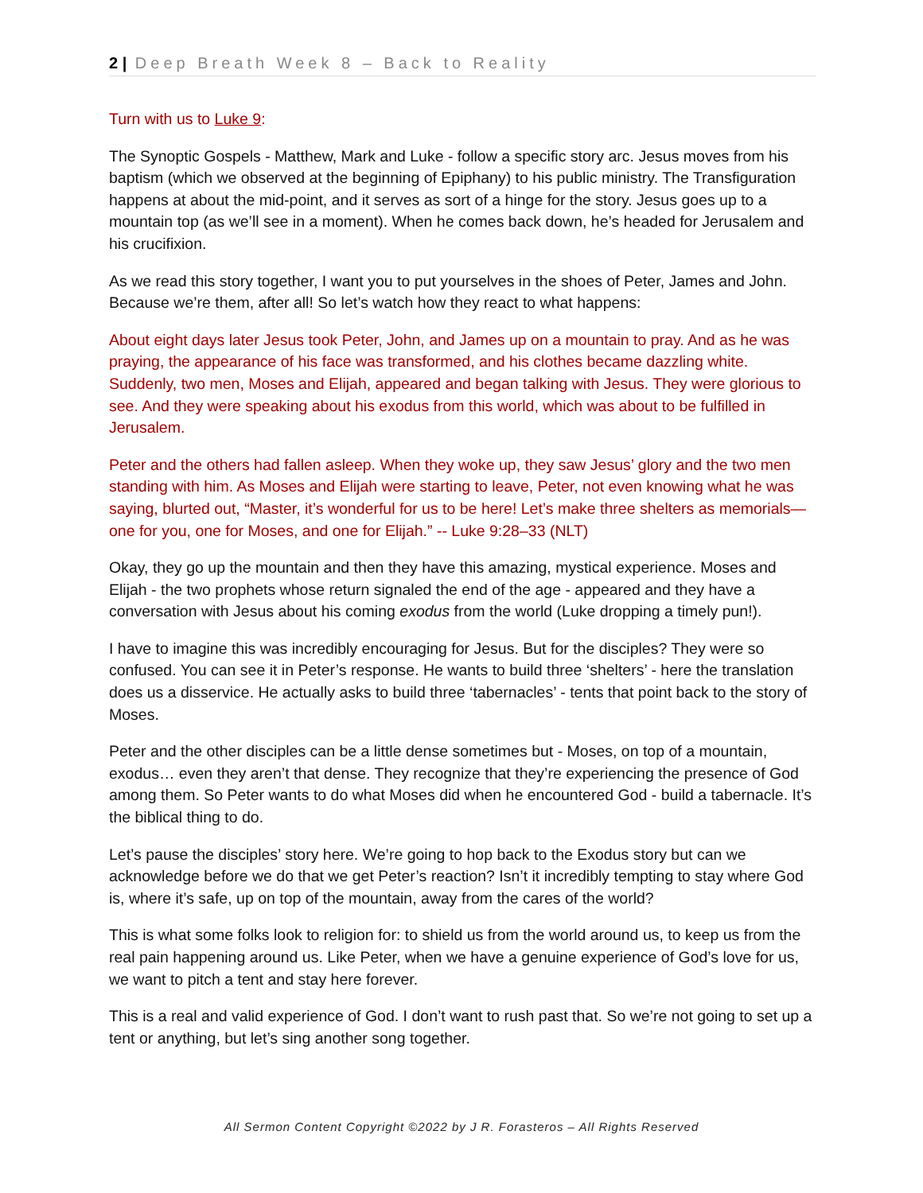2 | Deep Breath Week 8 – Back to Reality
Turn with us to Luke 9:
The Synoptic Gospels - Matthew, Mark and Luke - follow a specific story arc. Jesus moves from his baptism (which we observed at the beginning of Epiphany) to his public ministry. The Transfiguration happens at about the mid-point, and it serves as sort of a hinge for the story. Jesus goes up to a mountain top (as we’ll see in a moment). When he comes back down, he’s headed for Jerusalem and his crucifixion.
As we read this story together, I want you to put yourselves in the shoes of Peter, James and John. Because we’re them, after all! So let’s watch how they react to what happens:
About eight days later Jesus took Peter, John, and James up on a mountain to pray. And as he was praying, the appearance of his face was transformed, and his clothes became dazzling white. Suddenly, two men, Moses and Elijah, appeared and began talking with Jesus. They were glorious to see. And they were speaking about his exodus from this world, which was about to be fulfilled in Jerusalem.
Peter and the others had fallen asleep. When they woke up, they saw Jesus’ glory and the two men standing with him. As Moses and Elijah were starting to leave, Peter, not even knowing what he was saying, blurted out, “Master, it’s wonderful for us to be here! Let’s make three shelters as memorials—one for you, one for Moses, and one for Elijah.” -- Luke 9:28–33 (NLT)
Okay, they go up the mountain and then they have this amazing, mystical experience. Moses and Elijah - the two prophets whose return signaled the end of the age - appeared and they have a conversation with Jesus about his coming exodus from the world (Luke dropping a timely pun!).
I have to imagine this was incredibly encouraging for Jesus. But for the disciples? They were so confused. You can see it in Peter’s response. He wants to build three ‘shelters’ - here the translation does us a disservice. He actually asks to build three ‘tabernacles’ - tents that point back to the story of Moses.
Peter and the other disciples can be a little dense sometimes but - Moses, on top of a mountain, exodus… even they aren’t that dense. They recognize that they’re experiencing the presence of God among them. So Peter wants to do what Moses did when he encountered God - build a tabernacle. It’s the biblical thing to do.
Let’s pause the disciples’ story here. We’re going to hop back to the Exodus story but can we acknowledge before we do that we get Peter’s reaction? Isn’t it incredibly tempting to stay where God is, where it’s safe, up on top of the mountain, away from the cares of the world?
This is what some folks look to religion for: to shield us from the world around us, to keep us from the real pain happening around us. Like Peter, when we have a genuine experience of God’s love for us, we want to pitch a tent and stay here forever.
This is a real and valid experience of God. I don’t want to rush past that. So we’re not going to set up a tent or anything, but let’s sing another song together.
All Sermon Content Copyright ©2022 by J R. Forasteros – All Rights Reserved